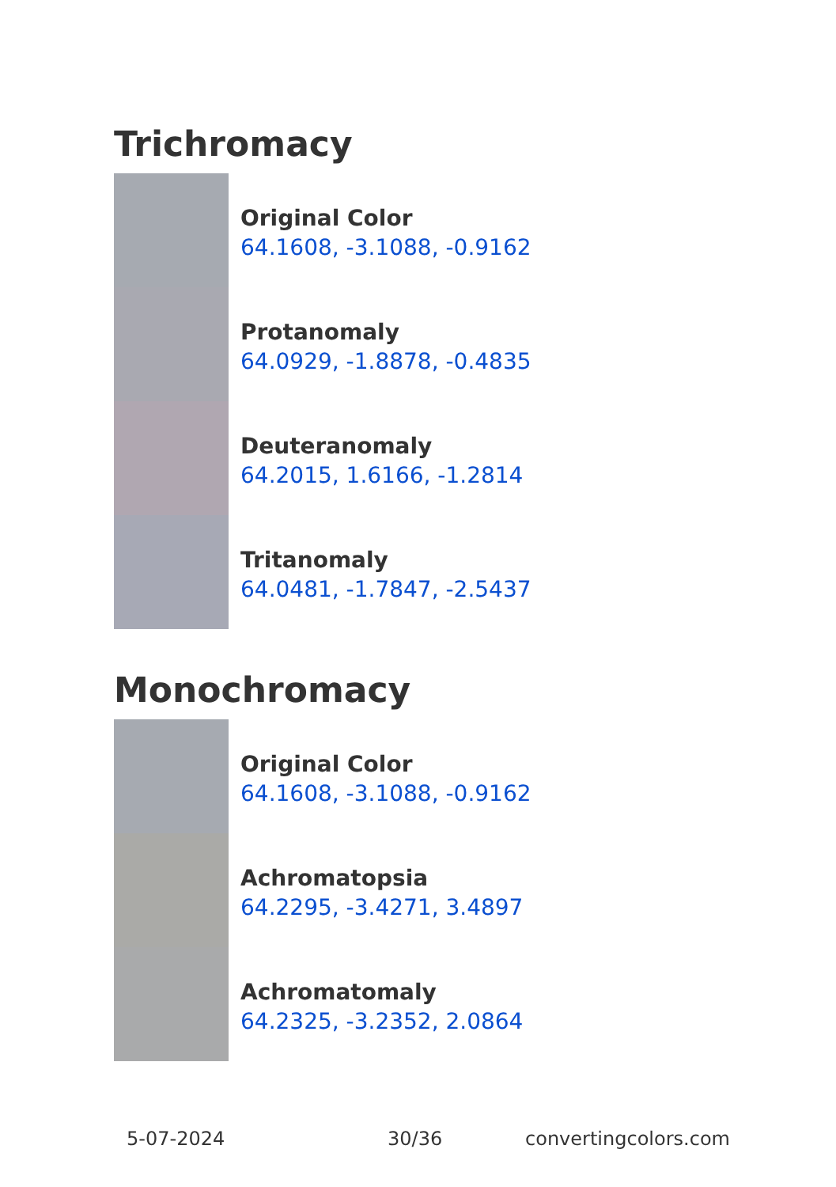Trichromacy
Original Color
64.1608, -3.1088, -0.9162
Protanomaly
64.0929, -1.8878, -0.4835
Deuteranomaly
64.2015, 1.6166, -1.2814
Tritanomaly
64.0481, -1.7847, -2.5437
Monochromacy
Original Color
64.1608, -3.1088, -0.9162
Achromatopsia
64.2295, -3.4271, 3.4897
Achromatomaly
64.2325, -3.2352, 2.0864
5-07-2024 30/36 convertingcolors.com